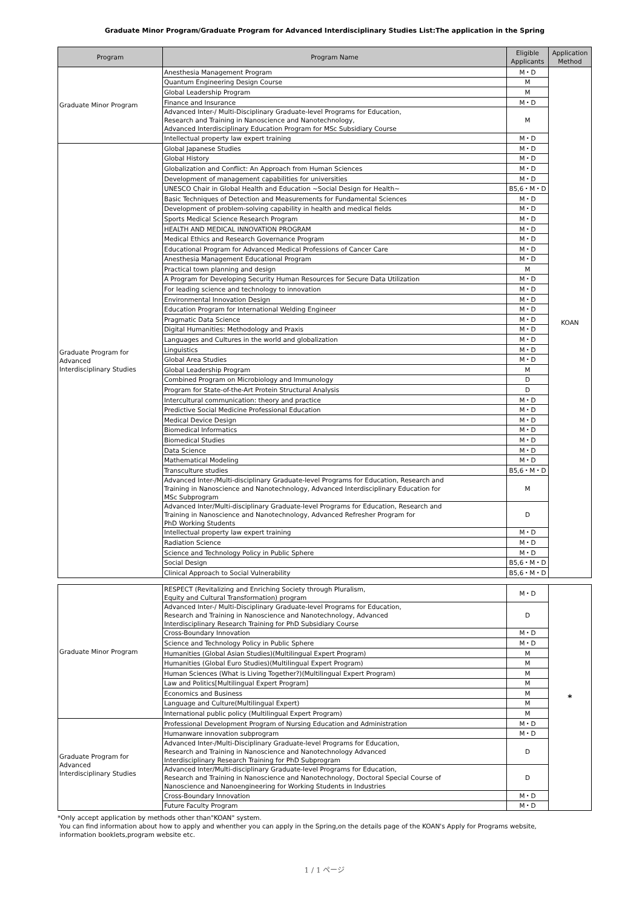Graduate Minor Program/Graduate Program for Advanced Interdisciplinary Studies List:The application in the Spring
| Program | Program Name | Eligible Applicants | Application Method |
| --- | --- | --- | --- |
| Graduate Minor Program | Anesthesia Management Program | M・D | KOAN |
| | Quantum Engineering Design Course | M | |
| | Global Leadership Program | M | |
| | Finance and Insurance | M・D | |
| | Advanced Inter-/ Multi-Disciplinary Graduate-level Programs for Education, Research and Training in Nanoscience and Nanotechnology, Advanced Interdisciplinary Education Program for MSc Subsidiary Course | M | |
| | Intellectual property law expert training | M・D | |
| Graduate Program for Advanced Interdisciplinary Studies | Global Japanese Studies | M・D | |
| | Global History | M・D | |
| | Globalization and Conflict: An Approach from Human Sciences | M・D | |
| | Development of management capabilities for universities | M・D | |
| | UNESCO Chair in Global Health and Education ~Social Design for Health~ | B5,6・M・D | |
| | Basic Techniques of Detection and Measurements for Fundamental Sciences | M・D | |
| | Development of problem-solving capability in health and medical fields | M・D | |
| | Sports Medical Science Research Program | M・D | |
| | HEALTH AND MEDICAL INNOVATION PROGRAM | M・D | |
| | Medical Ethics and Research Governance Program | M・D | |
| | Educational Program for Advanced Medical Professions of Cancer Care | M・D | |
| | Anesthesia Management Educational Program | M・D | |
| | Practical town planning and design | M | |
| | A Program for Developing Security Human Resources for Secure Data Utilization | M・D | |
| | For leading science and technology to innovation | M・D | |
| | Environmental Innovation Design | M・D | |
| | Education Program for International Welding Engineer | M・D | |
| | Pragmatic Data Science | M・D | |
| | Digital Humanities: Methodology and Praxis | M・D | |
| | Languages and Cultures in the world and globalization | M・D | |
| | Linguistics | M・D | |
| | Global Area Studies | M・D | |
| | Global Leadership Program | M | |
| | Combined Program on Microbiology and Immunology | D | |
| | Program for State-of-the-Art Protein Structural Analysis | D | |
| | Intercultural communication: theory and practice | M・D | |
| | Predictive Social Medicine Professional Education | M・D | |
| | Medical Device Design | M・D | |
| | Biomedical Informatics | M・D | |
| | Biomedical Studies | M・D | |
| | Data Science | M・D | |
| | Mathematical Modeling | M・D | |
| | Transculture studies | B5,6・M・D | |
| | Advanced Inter-/Multi-disciplinary Graduate-level Programs for Education, Research and Training in Nanoscience and Nanotechnology, Advanced Interdisciplinary Education for MSc Subprogram | M | |
| | Advanced Inter/Multi-disciplinary Graduate-level Programs for Education, Research and Training in Nanoscience and Nanotechnology, Advanced Refresher Program for PhD Working Students | D | |
| | Intellectual property law expert training | M・D | |
| | Radiation Science | M・D | |
| | Science and Technology Policy in Public Sphere | M・D | |
| | Social Design | B5,6・M・D | |
| | Clinical Approach to Social Vulnerability | B5,6・M・D | |
| Graduate Minor Program | RESPECT (Revitalizing and Enriching Society through Pluralism, Equity and Cultural Transformation) program | M・D | * |
| | Advanced Inter-/ Multi-Disciplinary Graduate-level Programs for Education, Research and Training in Nanoscience and Nanotechnology, Advanced Interdisciplinary Research Training for PhD Subsidiary Course | D | |
| | Cross-Boundary Innovation | M・D | |
| | Science and Technology Policy in Public Sphere | M・D | |
| | Humanities (Global Asian Studies)(Multilingual Expert Program) | M | |
| | Humanities (Global Euro Studies)(Multilingual Expert Program) | M | |
| | Human Sciences (What is Living Together?)(Multilingual Expert Program) | M | |
| | Law and Politics[Multilingual Expert Program] | M | |
| | Economics and Business | M | |
| | Language and Culture(Multilingual Expert) | M | |
| | International public policy (Multilingual Expert Program) | M | |
| Graduate Program for Advanced Interdisciplinary Studies | Professional Development Program of Nursing Education and Administration | M・D | |
| | Humanware innovation subprogram | M・D | |
| | Advanced Inter-/Multi-Disciplinary Graduate-level Programs for Education, Research and Training in Nanoscience and Nanotechnology Advanced Interdisciplinary Research Training for PhD Subprogram | D | |
| | Advanced Inter/Multi-disciplinary Graduate-level Programs for Education, Research and Training in Nanoscience and Nanotechnology, Doctoral Special Course of Nanoscience and Nanoengineering for Working Students in Industries | D | |
| | Cross-Boundary Innovation | M・D | |
| | Future Faculty Program | M・D | |
*Only accept application by methods other than"KOAN" system.
You can find information about how to apply and whenther you can apply in the Spring,on the details page of the KOAN's Apply for Programs website,
information booklets,program website etc.
1 / 1 ページ